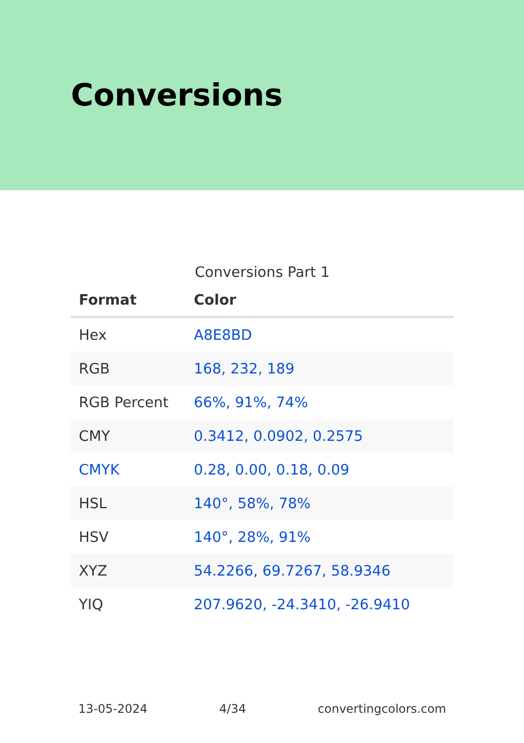Conversions
Conversions Part 1
| Format | Color |
| --- | --- |
| Hex | A8E8BD |
| RGB | 168, 232, 189 |
| RGB Percent | 66%, 91%, 74% |
| CMY | 0.3412, 0.0902, 0.2575 |
| CMYK | 0.28, 0.00, 0.18, 0.09 |
| HSL | 140°, 58%, 78% |
| HSV | 140°, 28%, 91% |
| XYZ | 54.2266, 69.7267, 58.9346 |
| YIQ | 207.9620, -24.3410, -26.9410 |
13-05-2024 4/34 convertingcolors.com